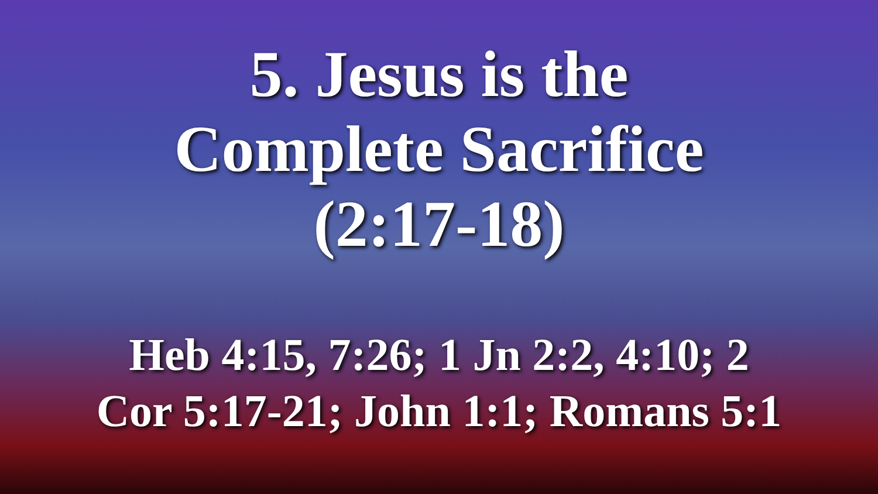5. Jesus is the
Complete Sacrifice
(2:17-18)
Heb 4:15, 7:26; 1 Jn 2:2, 4:10; 2
Cor 5:17-21; John 1:1; Romans 5:1